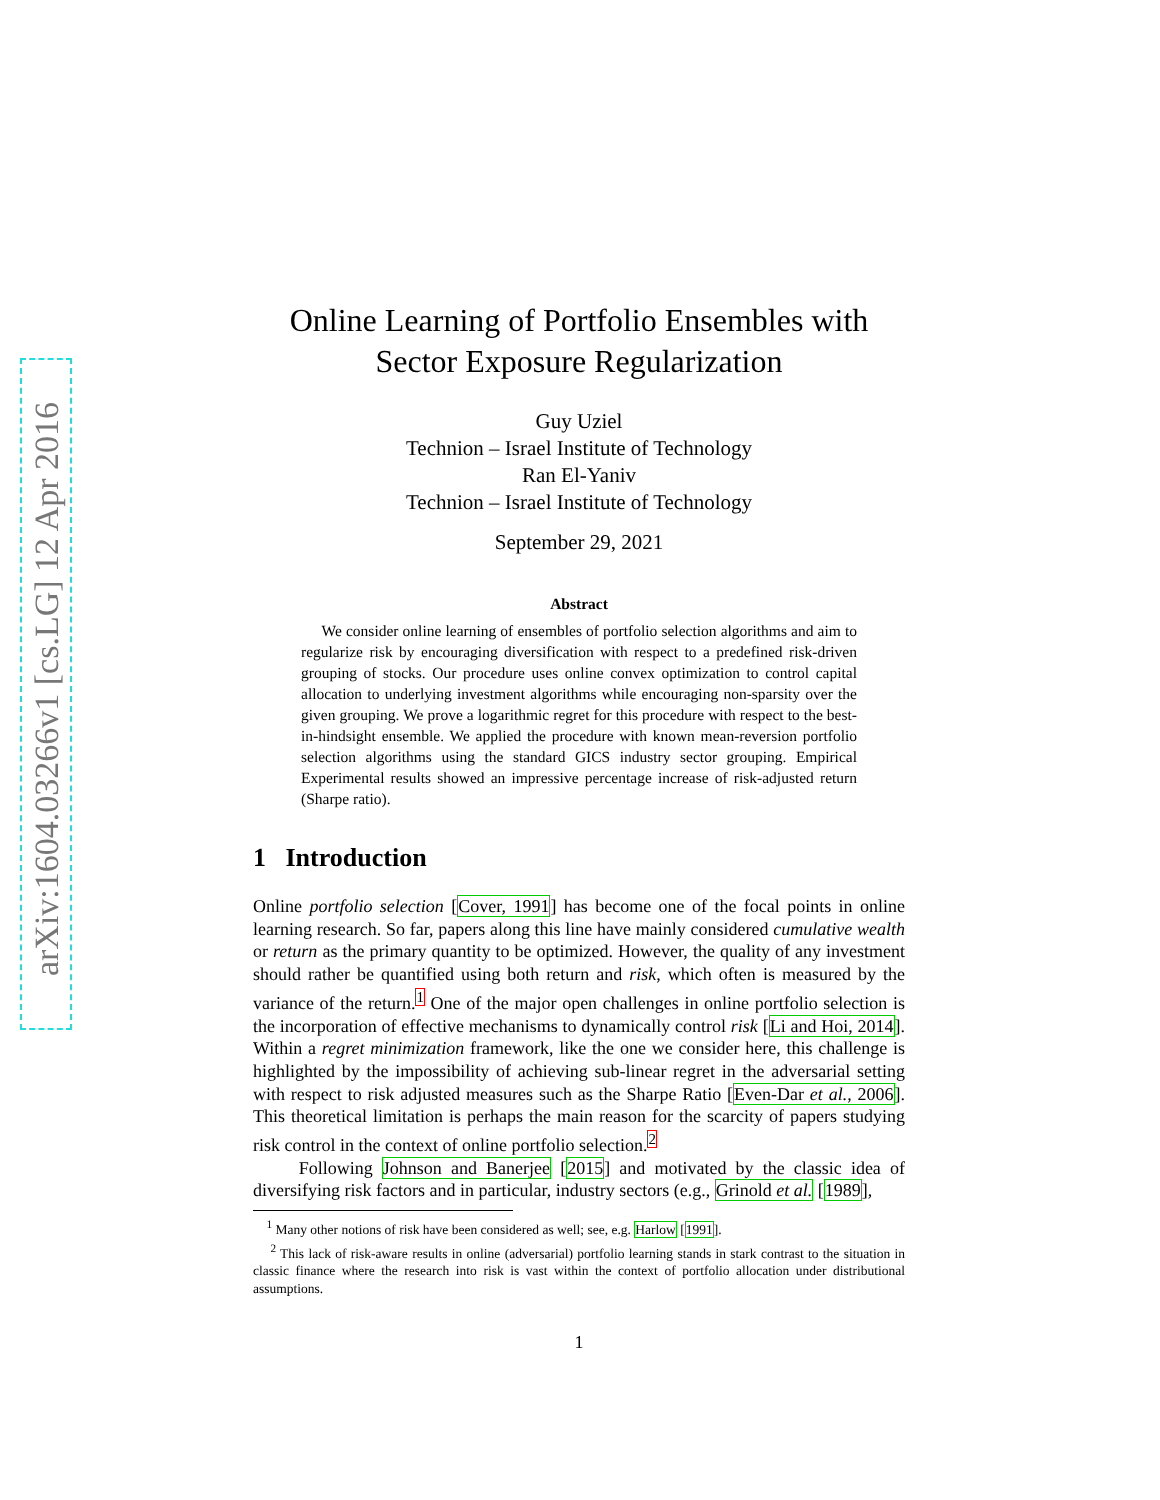arXiv:1604.03266v1 [cs.LG] 12 Apr 2016
Online Learning of Portfolio Ensembles with
Sector Exposure Regularization
Guy Uziel
Technion – Israel Institute of Technology
Ran El-Yaniv
Technion – Israel Institute of Technology
September 29, 2021
Abstract
We consider online learning of ensembles of portfolio selection algorithms and aim to regularize risk by encouraging diversification with respect to a predefined risk-driven grouping of stocks. Our procedure uses online convex optimization to control capital allocation to underlying investment algorithms while encouraging non-sparsity over the given grouping. We prove a logarithmic regret for this procedure with respect to the best-in-hindsight ensemble. We applied the procedure with known mean-reversion portfolio selection algorithms using the standard GICS industry sector grouping. Empirical Experimental results showed an impressive percentage increase of risk-adjusted return (Sharpe ratio).
1 Introduction
Online portfolio selection [Cover, 1991] has become one of the focal points in online learning research. So far, papers along this line have mainly considered cumulative wealth or return as the primary quantity to be optimized. However, the quality of any investment should rather be quantified using both return and risk, which often is measured by the variance of the return.<sup>1</sup> One of the major open challenges in online portfolio selection is the incorporation of effective mechanisms to dynamically control risk [Li and Hoi, 2014]. Within a regret minimization framework, like the one we consider here, this challenge is highlighted by the impossibility of achieving sub-linear regret in the adversarial setting with respect to risk adjusted measures such as the Sharpe Ratio [Even-Dar et al., 2006]. This theoretical limitation is perhaps the main reason for the scarcity of papers studying risk control in the context of online portfolio selection.<sup>2</sup>
Following Johnson and Banerjee [2015] and motivated by the classic idea of diversifying risk factors and in particular, industry sectors (e.g., Grinold et al. [1989],
<sup>1</sup> Many other notions of risk have been considered as well; see, e.g. Harlow [1991].
<sup>2</sup> This lack of risk-aware results in online (adversarial) portfolio learning stands in stark contrast to the situation in classic finance where the research into risk is vast within the context of portfolio allocation under distributional assumptions.
1